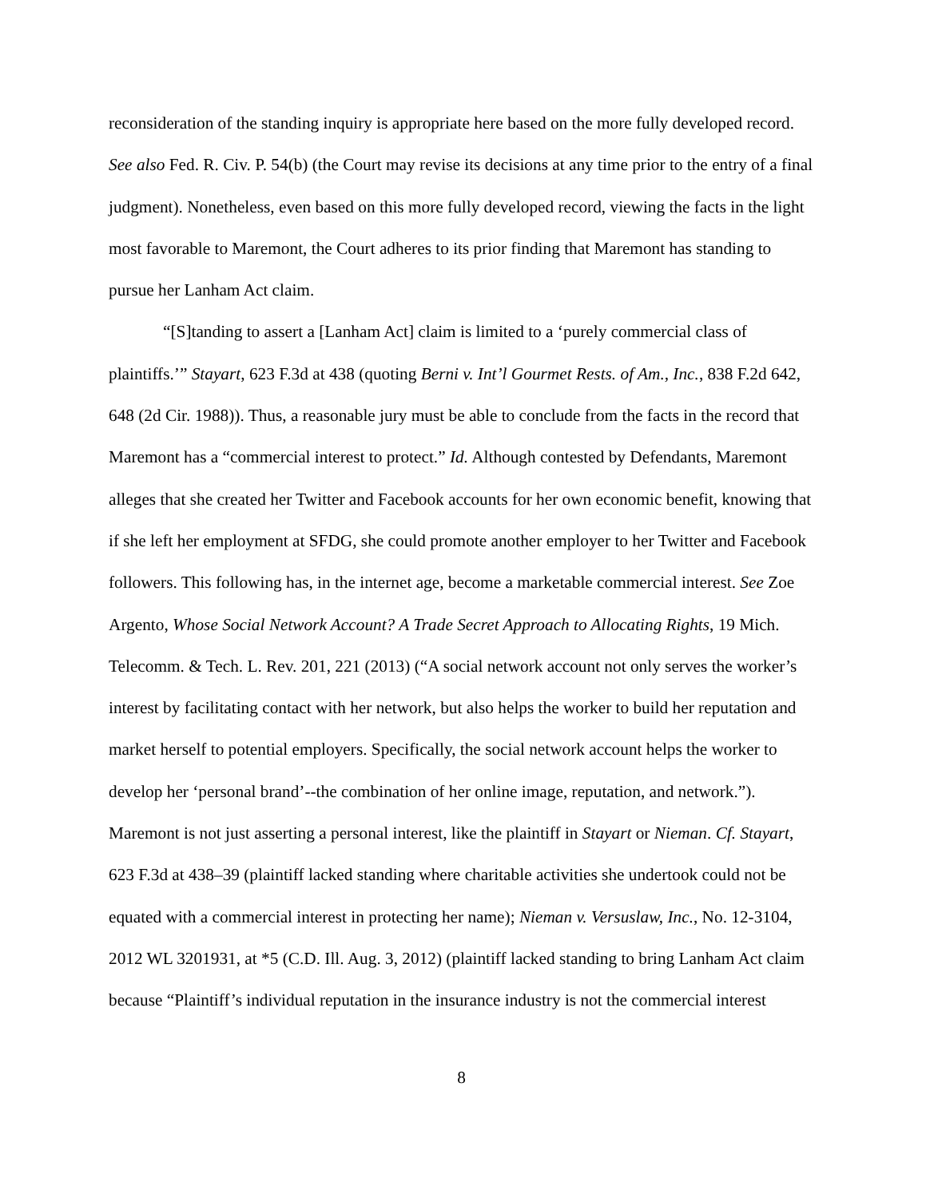reconsideration of the standing inquiry is appropriate here based on the more fully developed record. See also Fed. R. Civ. P. 54(b) (the Court may revise its decisions at any time prior to the entry of a final judgment). Nonetheless, even based on this more fully developed record, viewing the facts in the light most favorable to Maremont, the Court adheres to its prior finding that Maremont has standing to pursue her Lanham Act claim.
“[S]tanding to assert a [Lanham Act] claim is limited to a ‘purely commercial class of plaintiffs.’” Stayart, 623 F.3d at 438 (quoting Berni v. Int’l Gourmet Rests. of Am., Inc., 838 F.2d 642, 648 (2d Cir. 1988)). Thus, a reasonable jury must be able to conclude from the facts in the record that Maremont has a “commercial interest to protect.” Id. Although contested by Defendants, Maremont alleges that she created her Twitter and Facebook accounts for her own economic benefit, knowing that if she left her employment at SFDG, she could promote another employer to her Twitter and Facebook followers. This following has, in the internet age, become a marketable commercial interest. See Zoe Argento, Whose Social Network Account? A Trade Secret Approach to Allocating Rights, 19 Mich. Telecomm. & Tech. L. Rev. 201, 221 (2013) (“A social network account not only serves the worker’s interest by facilitating contact with her network, but also helps the worker to build her reputation and market herself to potential employers. Specifically, the social network account helps the worker to develop her ‘personal brand’--the combination of her online image, reputation, and network.”). Maremont is not just asserting a personal interest, like the plaintiff in Stayart or Nieman. Cf. Stayart, 623 F.3d at 438–39 (plaintiff lacked standing where charitable activities she undertook could not be equated with a commercial interest in protecting her name); Nieman v. Versuslaw, Inc., No. 12-3104, 2012 WL 3201931, at *5 (C.D. Ill. Aug. 3, 2012) (plaintiff lacked standing to bring Lanham Act claim because “Plaintiff’s individual reputation in the insurance industry is not the commercial interest
8